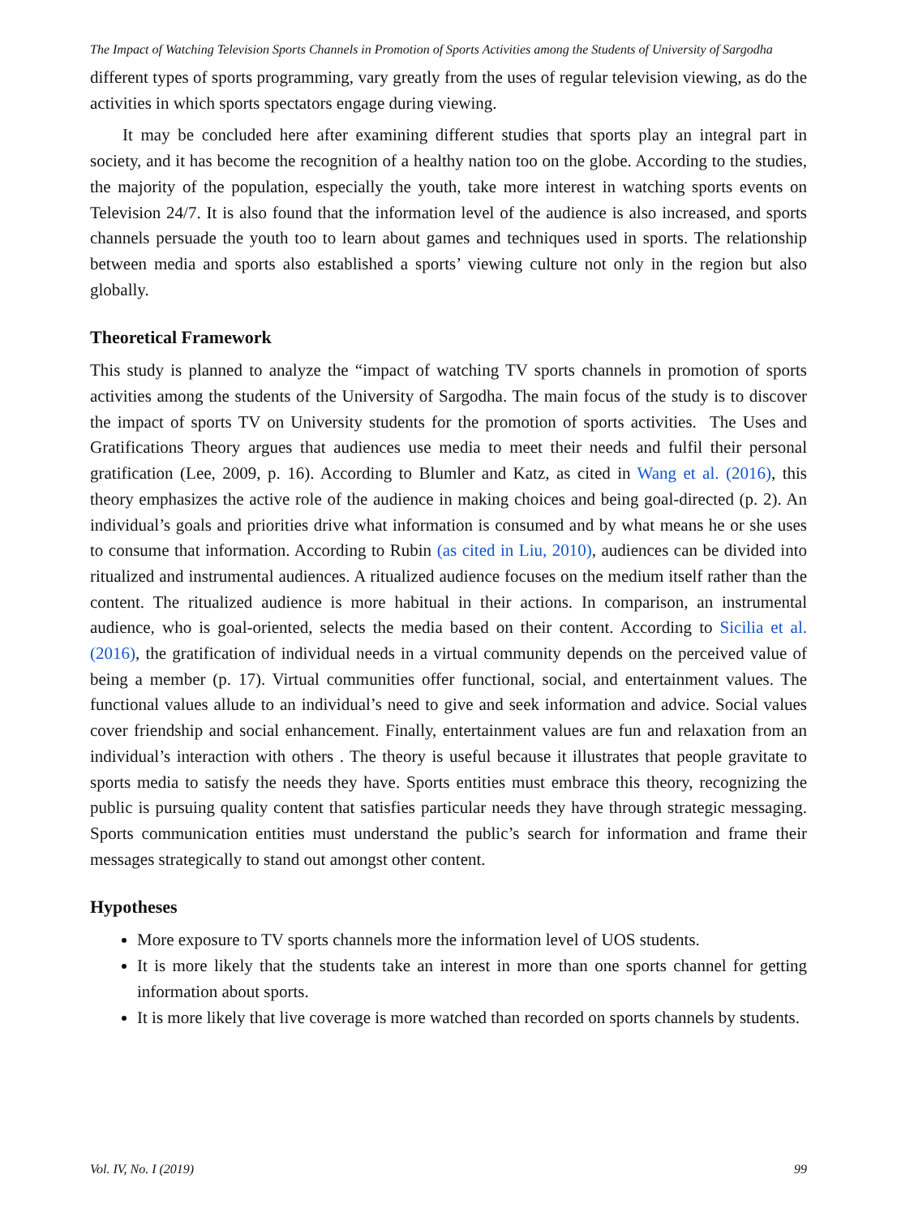The Impact of Watching Television Sports Channels in Promotion of Sports Activities among the Students of University of Sargodha
different types of sports programming, vary greatly from the uses of regular television viewing, as do the activities in which sports spectators engage during viewing.
It may be concluded here after examining different studies that sports play an integral part in society, and it has become the recognition of a healthy nation too on the globe. According to the studies, the majority of the population, especially the youth, take more interest in watching sports events on Television 24/7. It is also found that the information level of the audience is also increased, and sports channels persuade the youth too to learn about games and techniques used in sports. The relationship between media and sports also established a sports’ viewing culture not only in the region but also globally.
Theoretical Framework
This study is planned to analyze the “impact of watching TV sports channels in promotion of sports activities among the students of the University of Sargodha. The main focus of the study is to discover the impact of sports TV on University students for the promotion of sports activities. The Uses and Gratifications Theory argues that audiences use media to meet their needs and fulfil their personal gratification (Lee, 2009, p. 16). According to Blumler and Katz, as cited in Wang et al. (2016), this theory emphasizes the active role of the audience in making choices and being goal-directed (p. 2). An individual’s goals and priorities drive what information is consumed and by what means he or she uses to consume that information. According to Rubin (as cited in Liu, 2010), audiences can be divided into ritualized and instrumental audiences. A ritualized audience focuses on the medium itself rather than the content. The ritualized audience is more habitual in their actions. In comparison, an instrumental audience, who is goal-oriented, selects the media based on their content. According to Sicilia et al. (2016), the gratification of individual needs in a virtual community depends on the perceived value of being a member (p. 17). Virtual communities offer functional, social, and entertainment values. The functional values allude to an individual’s need to give and seek information and advice. Social values cover friendship and social enhancement. Finally, entertainment values are fun and relaxation from an individual’s interaction with others . The theory is useful because it illustrates that people gravitate to sports media to satisfy the needs they have. Sports entities must embrace this theory, recognizing the public is pursuing quality content that satisfies particular needs they have through strategic messaging. Sports communication entities must understand the public’s search for information and frame their messages strategically to stand out amongst other content.
Hypotheses
More exposure to TV sports channels more the information level of UOS students.
It is more likely that the students take an interest in more than one sports channel for getting information about sports.
It is more likely that live coverage is more watched than recorded on sports channels by students.
Vol. IV, No. I (2019) 99